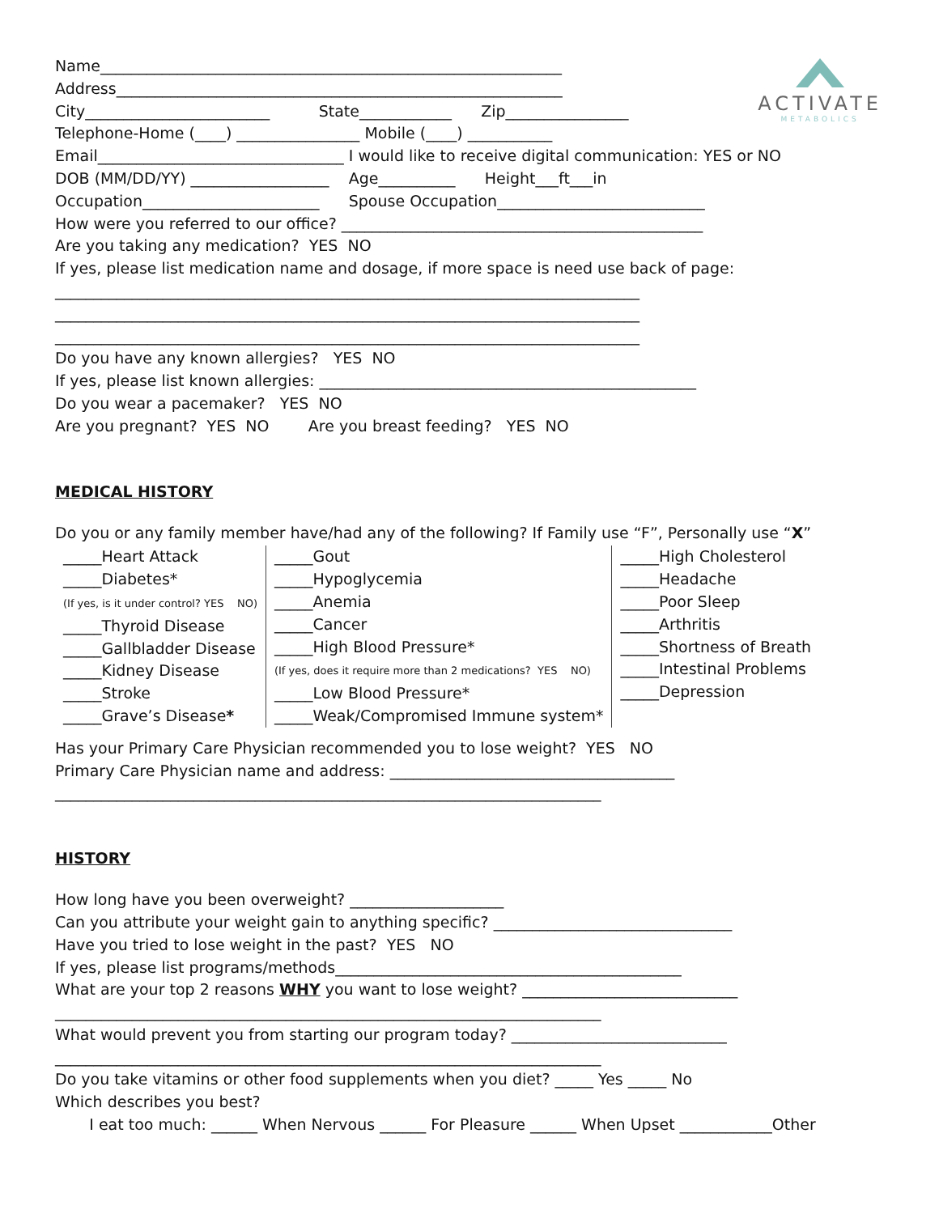ACTIVATE
METABOLICS
Name____________________________________________________________
Address__________________________________________________________
City________________________ State____________ Zip________________
Telephone-Home (____) ________________ Mobile (____) ___________
Email________________________________ I would like to receive digital communication: YES or NO
DOB (MM/DD/YY) __________________ Age__________ Height___ft___in
Occupation_______________________ Spouse Occupation___________________________
How were you referred to our office? _______________________________________________
Are you taking any medication? YES NO
If yes, please list medication name and dosage, if more space is need use back of page:
____________________________________________________________________________
____________________________________________________________________________
____________________________________________________________________________
Do you have any known allergies? YES NO
If yes, please list known allergies: _________________________________________________
Do you wear a pacemaker? YES NO
Are you pregnant? YES NO Are you breast feeding? YES NO
MEDICAL HISTORY
Do you or any family member have/had any of the following? If Family use “F”, Personally use “X”
| _____Heart Attack _____Diabetes* (If yes, is it under control? YES NO) _____Thyroid Disease _____Gallbladder Disease _____Kidney Disease _____Stroke _____Grave’s Disease * | _____Gout _____Hypoglycemia _____Anemia _____Cancer _____High Blood Pressure* (If yes, does it require more than 2 medications? YES NO) _____Low Blood Pressure* _____Weak/Compromised Immune system* | _____High Cholesterol _____Headache _____Poor Sleep _____Arthritis _____Shortness of Breath _____Intestinal Problems _____Depression |
Has your Primary Care Physician recommended you to lose weight? YES NO
Primary Care Physician name and address: _____________________________________
_______________________________________________________________________
HISTORY
How long have you been overweight? ____________________
Can you attribute your weight gain to anything specific? _______________________________
Have you tried to lose weight in the past? YES NO
If yes, please list programs/methods_____________________________________________
What are your top 2 reasons WHY you want to lose weight? ____________________________
_______________________________________________________________________
What would prevent you from starting our program today? ____________________________
_______________________________________________________________________
Do you take vitamins or other food supplements when you diet? _____ Yes _____ No
Which describes you best?
I eat too much: ______ When Nervous ______ For Pleasure ______ When Upset ____________Other